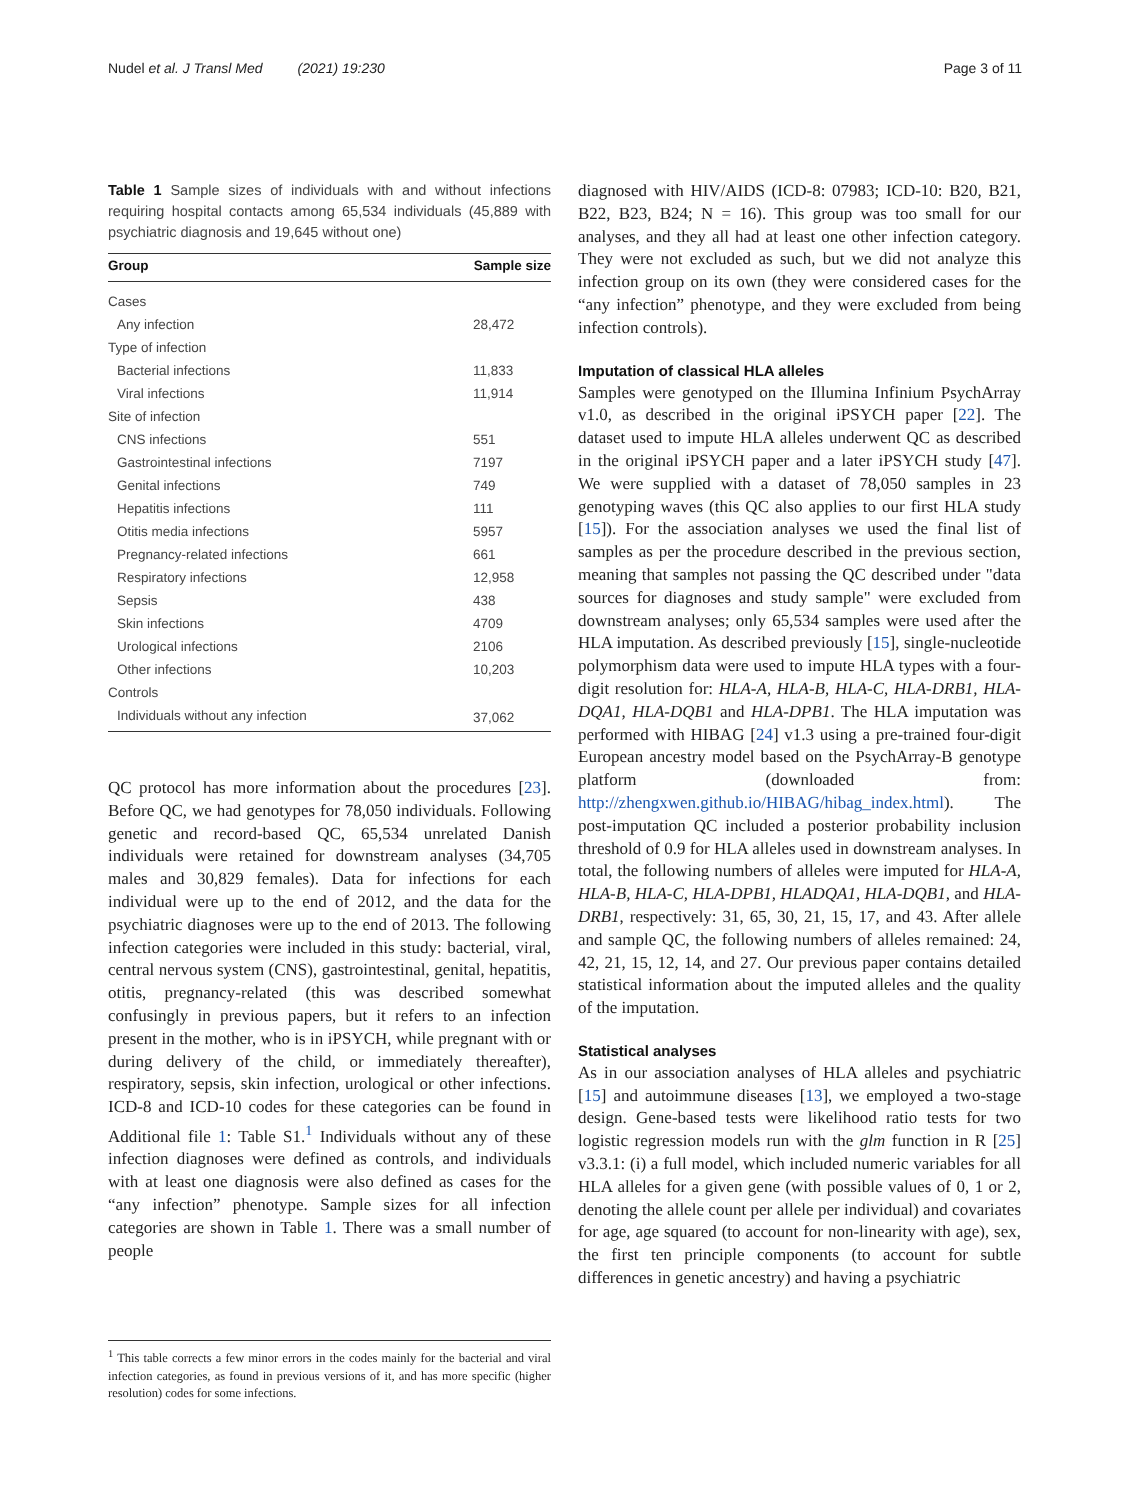Nudel et al. J Transl Med (2021) 19:230 Page 3 of 11
Table 1 Sample sizes of individuals with and without infections requiring hospital contacts among 65,534 individuals (45,889 with psychiatric diagnosis and 19,645 without one)
| Group | Sample size |
| --- | --- |
| Cases | |
| Any infection | 28,472 |
| Type of infection | |
| Bacterial infections | 11,833 |
| Viral infections | 11,914 |
| Site of infection | |
| CNS infections | 551 |
| Gastrointestinal infections | 7197 |
| Genital infections | 749 |
| Hepatitis infections | 111 |
| Otitis media infections | 5957 |
| Pregnancy-related infections | 661 |
| Respiratory infections | 12,958 |
| Sepsis | 438 |
| Skin infections | 4709 |
| Urological infections | 2106 |
| Other infections | 10,203 |
| Controls | |
| Individuals without any infection | 37,062 |
QC protocol has more information about the procedures [23]. Before QC, we had genotypes for 78,050 individuals. Following genetic and record-based QC, 65,534 unrelated Danish individuals were retained for downstream analyses (34,705 males and 30,829 females). Data for infections for each individual were up to the end of 2012, and the data for the psychiatric diagnoses were up to the end of 2013. The following infection categories were included in this study: bacterial, viral, central nervous system (CNS), gastrointestinal, genital, hepatitis, otitis, pregnancy-related (this was described somewhat confusingly in previous papers, but it refers to an infection present in the mother, who is in iPSYCH, while pregnant with or during delivery of the child, or immediately thereafter), respiratory, sepsis, skin infection, urological or other infections. ICD-8 and ICD-10 codes for these categories can be found in Additional file 1: Table S1.<sup>1</sup> Individuals without any of these infection diagnoses were defined as controls, and individuals with at least one diagnosis were also defined as cases for the “any infection” phenotype. Sample sizes for all infection categories are shown in Table 1. There was a small number of people
<sup>1</sup> This table corrects a few minor errors in the codes mainly for the bacterial and viral infection categories, as found in previous versions of it, and has more specific (higher resolution) codes for some infections.
diagnosed with HIV/AIDS (ICD-8: 07983; ICD-10: B20, B21, B22, B23, B24; N = 16). This group was too small for our analyses, and they all had at least one other infection category. They were not excluded as such, but we did not analyze this infection group on its own (they were considered cases for the “any infection” phenotype, and they were excluded from being infection controls).
Imputation of classical HLA alleles
Samples were genotyped on the Illumina Infinium PsychArray v1.0, as described in the original iPSYCH paper [22]. The dataset used to impute HLA alleles underwent QC as described in the original iPSYCH paper and a later iPSYCH study [47]. We were supplied with a dataset of 78,050 samples in 23 genotyping waves (this QC also applies to our first HLA study [15]). For the association analyses we used the final list of samples as per the procedure described in the previous section, meaning that samples not passing the QC described under "data sources for diagnoses and study sample" were excluded from downstream analyses; only 65,534 samples were used after the HLA imputation. As described previously [15], single-nucleotide polymorphism data were used to impute HLA types with a four-digit resolution for: HLA-A, HLA-B, HLA-C, HLA-DRB1, HLA-DQA1, HLA-DQB1 and HLA-DPB1. The HLA imputation was performed with HIBAG [24] v1.3 using a pre-trained four-digit European ancestry model based on the PsychArray-B genotype platform (downloaded from: http://zhengxwen.github.io/HIBAG/hibag_index.html). The post-imputation QC included a posterior probability inclusion threshold of 0.9 for HLA alleles used in downstream analyses. In total, the following numbers of alleles were imputed for HLA-A, HLA-B, HLA-C, HLA-DPB1, HLADQA1, HLA-DQB1, and HLA-DRB1, respectively: 31, 65, 30, 21, 15, 17, and 43. After allele and sample QC, the following numbers of alleles remained: 24, 42, 21, 15, 12, 14, and 27. Our previous paper contains detailed statistical information about the imputed alleles and the quality of the imputation.
Statistical analyses
As in our association analyses of HLA alleles and psychiatric [15] and autoimmune diseases [13], we employed a two-stage design. Gene-based tests were likelihood ratio tests for two logistic regression models run with the glm function in R [25] v3.3.1: (i) a full model, which included numeric variables for all HLA alleles for a given gene (with possible values of 0, 1 or 2, denoting the allele count per allele per individual) and covariates for age, age squared (to account for non-linearity with age), sex, the first ten principle components (to account for subtle differences in genetic ancestry) and having a psychiatric